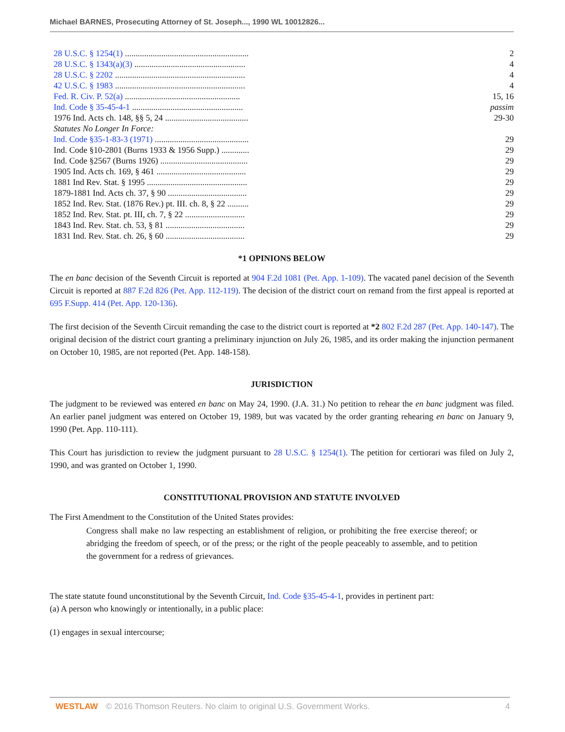Michael BARNES, Prosecuting Attorney of St. Joseph..., 1990 WL 10012826...
| 28 U.S.C. § 1254(1) .......................................................... | 2 |
| 28 U.S.C. § 1343(a)(3) .................................................... | 4 |
| 28 U.S.C. § 2202 ............................................................. | 4 |
| 42 U.S.C. § 1983 ............................................................. | 4 |
| Fed. R. Civ. P. 52(a) ...................................................... | 15, 16 |
| Ind. Code § 35-45-4-1 .................................................... | passim |
| 1976 Ind. Acts ch. 148, §§ 5, 24 ....................................... | 29-30 |
| Statutes No Longer In Force: | |
| Ind. Code §35-1-83-3 (1971) ............................................ | 29 |
| Ind. Code §10-2801 (Burns 1933 & 1956 Supp.) ............. | 29 |
| Ind. Code §2567 (Burns 1926) ......................................... | 29 |
| 1905 Ind. Acts ch. 169, § 461 .......................................... | 29 |
| 1881 Ind Rev. Stat. § 1995 ............................................... | 29 |
| 1879-1881 Ind. Acts ch. 37, § 90 ..................................... | 29 |
| 1852 Ind. Rev. Stat. (1876 Rev.) pt. III. ch. 8, § 22 .......... | 29 |
| 1852 Ind. Rev. Stat. pt. III, ch. 7, § 22 ............................ | 29 |
| 1843 Ind. Rev. Stat. ch. 53, § 81 ..................................... | 29 |
| 1831 Ind. Rev. Stat. ch. 26, § 60 ..................................... | 29 |
*1 OPINIONS BELOW
The en banc decision of the Seventh Circuit is reported at 904 F.2d 1081 (Pet. App. 1-109). The vacated panel decision of the Seventh Circuit is reported at 887 F.2d 826 (Pet. App. 112-119). The decision of the district court on remand from the first appeal is reported at 695 F.Supp. 414 (Pet. App. 120-136).
The first decision of the Seventh Circuit remanding the case to the district court is reported at *2 802 F.2d 287 (Pet. App. 140-147). The original decision of the district court granting a preliminary injunction on July 26, 1985, and its order making the injunction permanent on October 10, 1985, are not reported (Pet. App. 148-158).
JURISDICTION
The judgment to be reviewed was entered en banc on May 24, 1990. (J.A. 31.) No petition to rehear the en banc judgment was filed. An earlier panel judgment was entered on October 19, 1989, but was vacated by the order granting rehearing en banc on January 9, 1990 (Pet. App. 110-111).
This Court has jurisdiction to review the judgment pursuant to 28 U.S.C. § 1254(1). The petition for certiorari was filed on July 2, 1990, and was granted on October 1, 1990.
CONSTITUTIONAL PROVISION AND STATUTE INVOLVED
The First Amendment to the Constitution of the United States provides:
Congress shall make no law respecting an establishment of religion, or prohibiting the free exercise thereof; or abridging the freedom of speech, or of the press; or the right of the people peaceably to assemble, and to petition the government for a redress of grievances.
The state statute found unconstitutional by the Seventh Circuit, Ind. Code §35-45-4-1, provides in pertinent part:
(a) A person who knowingly or intentionally, in a public place:
(1) engages in sexual intercourse;
WESTLAW © 2016 Thomson Reuters. No claim to original U.S. Government Works. 4